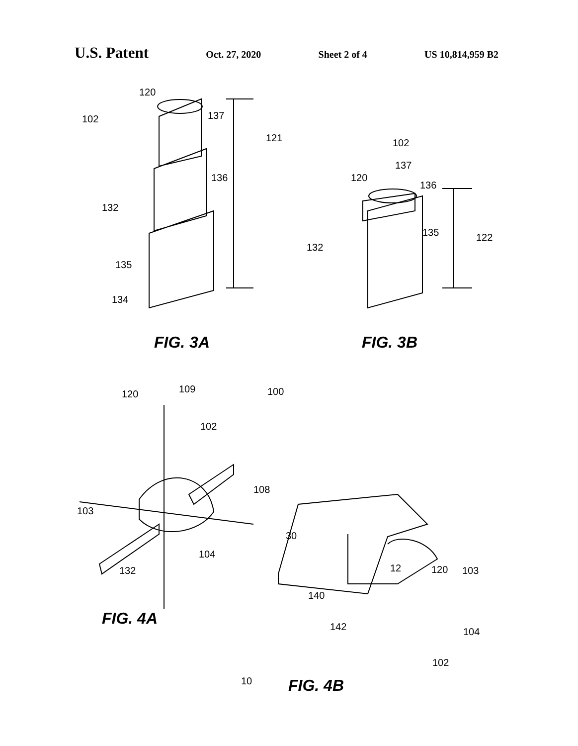U.S. Patent Oct. 27, 2020 Sheet 2 of 4 US 10,814,959 B2
120
102
137
121
136
132
135
134
102
137
120
136
122
135
132
FIG. 3A
FIG. 3B
120
109
100
102
108
103
104
132
FIG. 4A
30
12
120
103
140
142
104
102
10
FIG. 4B